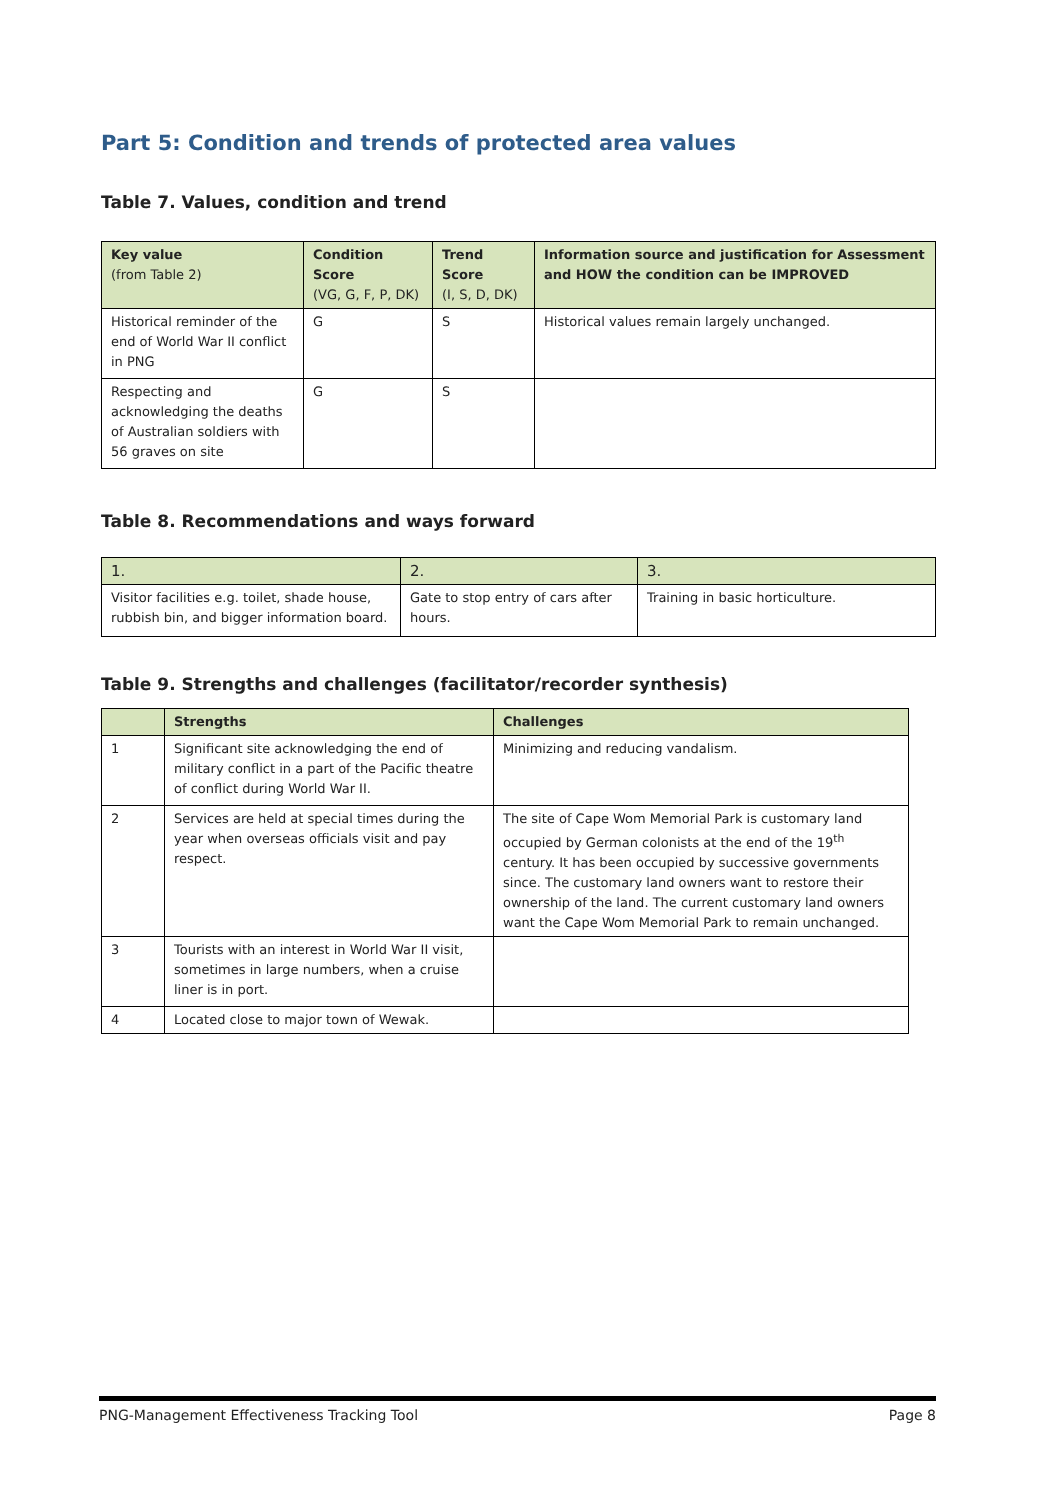Part 5: Condition and trends of protected area values
Table 7. Values, condition and trend
| Key value (from Table 2) | Condition Score (VG, G, F, P, DK) | Trend Score (I, S, D, DK) | Information source and justification for Assessment and HOW the condition can be IMPROVED |
| --- | --- | --- | --- |
| Historical reminder of the end of World War II conflict in PNG | G | S | Historical values remain largely unchanged. |
| Respecting and acknowledging the deaths of Australian soldiers with 56 graves on site | G | S | |
Table 8. Recommendations and ways forward
| 1. | 2. | 3. |
| --- | --- | --- |
| Visitor facilities e.g. toilet, shade house, rubbish bin, and bigger information board. | Gate to stop entry of cars after hours. | Training in basic horticulture. |
Table 9. Strengths and challenges (facilitator/recorder synthesis)
| | Strengths | Challenges |
| --- | --- | --- |
| 1 | Significant site acknowledging the end of military conflict in a part of the Pacific theatre of conflict during World War II. | Minimizing and reducing vandalism. |
| 2 | Services are held at special times during the year when overseas officials visit and pay respect. | The site of Cape Wom Memorial Park is customary land occupied by German colonists at the end of the 19<sup>th</sup> century. It has been occupied by successive governments since. The customary land owners want to restore their ownership of the land. The current customary land owners want the Cape Wom Memorial Park to remain unchanged. |
| 3 | Tourists with an interest in World War II visit, sometimes in large numbers, when a cruise liner is in port. | |
| 4 | Located close to major town of Wewak. | |
PNG-Management Effectiveness Tracking Tool Page 8